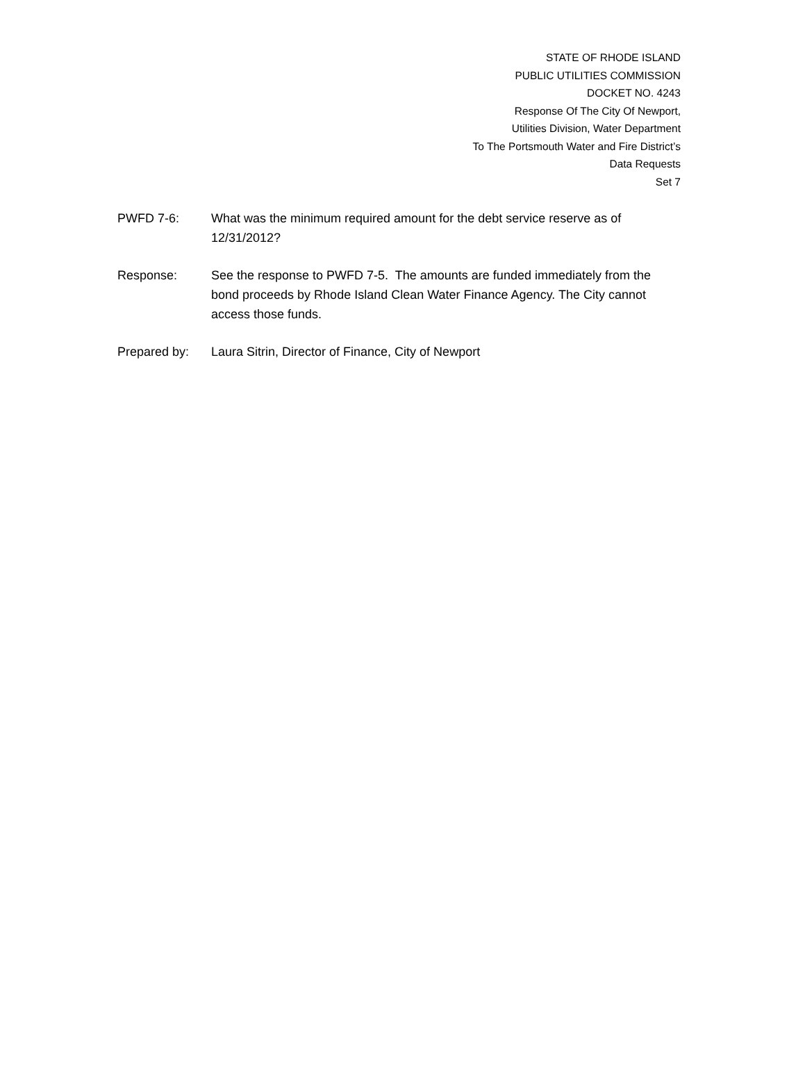STATE OF RHODE ISLAND
PUBLIC UTILITIES COMMISSION
DOCKET NO. 4243
Response Of The City Of Newport,
Utilities Division, Water Department
To The Portsmouth Water and Fire District’s
Data Requests
Set 7
PWFD 7-6: What was the minimum required amount for the debt service reserve as of 12/31/2012?
Response: See the response to PWFD 7-5. The amounts are funded immediately from the bond proceeds by Rhode Island Clean Water Finance Agency. The City cannot access those funds.
Prepared by: Laura Sitrin, Director of Finance, City of Newport